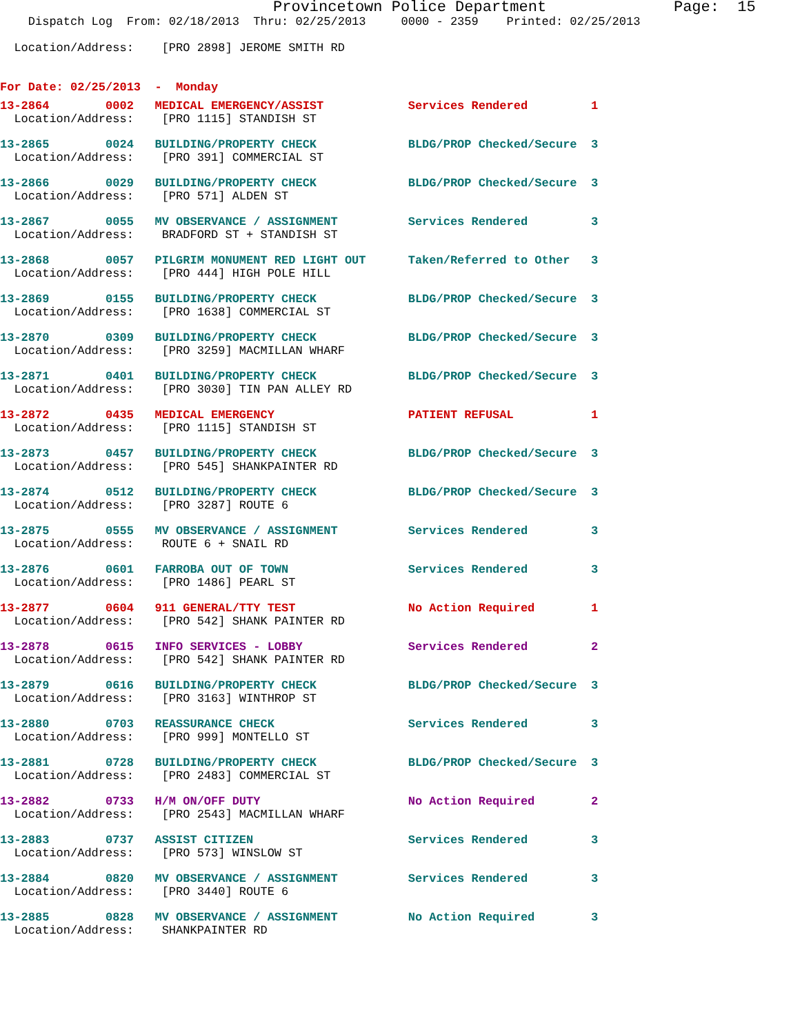Provincetown Police Department              Page:  15
    Dispatch Log  From: 02/18/2013  Thru: 02/25/2013     0000 - 2359    Printed: 02/25/2013

  Location/Address:    [PRO 2898] JEROME SMITH RD


For Date: 02/25/2013  -  Monday
13-2864        0002   MEDICAL EMERGENCY/ASSIST            Services Rendered         1
  Location/Address:    [PRO 1115] STANDISH ST
13-2865        0024   BUILDING/PROPERTY CHECK             BLDG/PROP Checked/Secure  3
  Location/Address:    [PRO 391] COMMERCIAL ST
13-2866        0029   BUILDING/PROPERTY CHECK             BLDG/PROP Checked/Secure  3
  Location/Address:    [PRO 571] ALDEN ST
13-2867        0055   MV OBSERVANCE / ASSIGNMENT          Services Rendered         3
  Location/Address:    BRADFORD ST + STANDISH ST
13-2868        0057   PILGRIM MONUMENT RED LIGHT OUT      Taken/Referred to Other   3
  Location/Address:    [PRO 444] HIGH POLE HILL
13-2869        0155   BUILDING/PROPERTY CHECK             BLDG/PROP Checked/Secure  3
  Location/Address:    [PRO 1638] COMMERCIAL ST
13-2870        0309   BUILDING/PROPERTY CHECK             BLDG/PROP Checked/Secure  3
  Location/Address:    [PRO 3259] MACMILLAN WHARF
13-2871        0401   BUILDING/PROPERTY CHECK             BLDG/PROP Checked/Secure  3
  Location/Address:    [PRO 3030] TIN PAN ALLEY RD
13-2872        0435   MEDICAL EMERGENCY                   PATIENT REFUSAL           1
  Location/Address:    [PRO 1115] STANDISH ST
13-2873        0457   BUILDING/PROPERTY CHECK             BLDG/PROP Checked/Secure  3
  Location/Address:    [PRO 545] SHANKPAINTER RD
13-2874        0512   BUILDING/PROPERTY CHECK             BLDG/PROP Checked/Secure  3
  Location/Address:    [PRO 3287] ROUTE 6
13-2875        0555   MV OBSERVANCE / ASSIGNMENT          Services Rendered         3
  Location/Address:    ROUTE 6 + SNAIL RD
13-2876        0601   FARROBA OUT OF TOWN                 Services Rendered         3
  Location/Address:    [PRO 1486] PEARL ST
13-2877        0604   911 GENERAL/TTY TEST                No Action Required        1
  Location/Address:    [PRO 542] SHANK PAINTER RD
13-2878        0615   INFO SERVICES - LOBBY               Services Rendered         2
  Location/Address:    [PRO 542] SHANK PAINTER RD
13-2879        0616   BUILDING/PROPERTY CHECK             BLDG/PROP Checked/Secure  3
  Location/Address:    [PRO 3163] WINTHROP ST
13-2880        0703   REASSURANCE CHECK                   Services Rendered         3
  Location/Address:    [PRO 999] MONTELLO ST
13-2881        0728   BUILDING/PROPERTY CHECK             BLDG/PROP Checked/Secure  3
  Location/Address:    [PRO 2483] COMMERCIAL ST
13-2882        0733   H/M ON/OFF DUTY                     No Action Required        2
  Location/Address:    [PRO 2543] MACMILLAN WHARF
13-2883        0737   ASSIST CITIZEN                      Services Rendered         3
  Location/Address:    [PRO 573] WINSLOW ST
13-2884        0820   MV OBSERVANCE / ASSIGNMENT          Services Rendered         3
  Location/Address:    [PRO 3440] ROUTE 6
13-2885        0828   MV OBSERVANCE / ASSIGNMENT          No Action Required        3
  Location/Address:    SHANKPAINTER RD